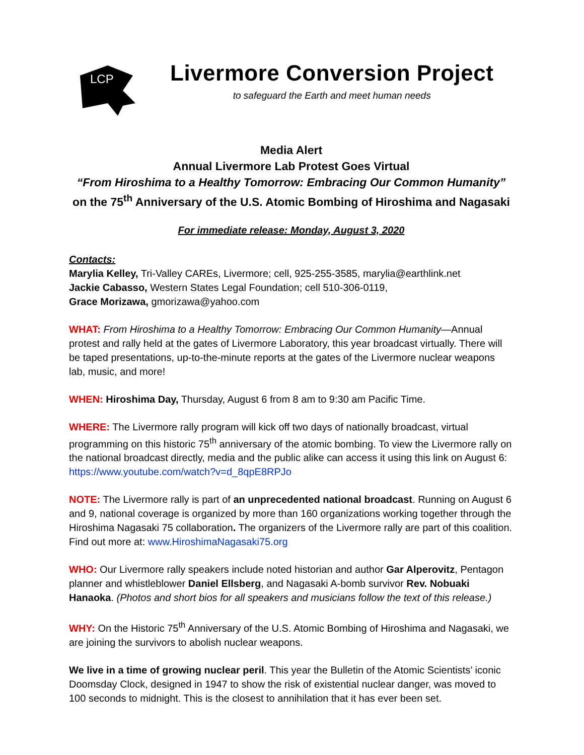LCP
Livermore Conversion Project
to safeguard the Earth and meet human needs
Media Alert
Annual Livermore Lab Protest Goes Virtual
“From Hiroshima to a Healthy Tomorrow: Embracing Our Common Humanity”
on the 75<sup>th</sup> Anniversary of the U.S. Atomic Bombing of Hiroshima and Nagasaki
For immediate release: Monday, August 3, 2020
Contacts:
Marylia Kelley, Tri-Valley CAREs, Livermore; cell, 925-255-3585, marylia@earthlink.net
Jackie Cabasso, Western States Legal Foundation; cell 510-306-0119,
Grace Morizawa, gmorizawa@yahoo.com
WHAT: From Hiroshima to a Healthy Tomorrow: Embracing Our Common Humanity—Annual protest and rally held at the gates of Livermore Laboratory, this year broadcast virtually. There will be taped presentations, up-to-the-minute reports at the gates of the Livermore nuclear weapons lab, music, and more!
WHEN: Hiroshima Day, Thursday, August 6 from 8 am to 9:30 am Pacific Time.
WHERE: The Livermore rally program will kick off two days of nationally broadcast, virtual programming on this historic 75<sup>th</sup> anniversary of the atomic bombing. To view the Livermore rally on the national broadcast directly, media and the public alike can access it using this link on August 6: https://www.youtube.com/watch?v=d_8qpE8RPJo
NOTE: The Livermore rally is part of an unprecedented national broadcast. Running on August 6 and 9, national coverage is organized by more than 160 organizations working together through the Hiroshima Nagasaki 75 collaboration. The organizers of the Livermore rally are part of this coalition. Find out more at: www.HiroshimaNagasaki75.org
WHO: Our Livermore rally speakers include noted historian and author Gar Alperovitz, Pentagon planner and whistleblower Daniel Ellsberg, and Nagasaki A-bomb survivor Rev. Nobuaki Hanaoka. (Photos and short bios for all speakers and musicians follow the text of this release.)
WHY: On the Historic 75<sup>th</sup> Anniversary of the U.S. Atomic Bombing of Hiroshima and Nagasaki, we are joining the survivors to abolish nuclear weapons.
We live in a time of growing nuclear peril. This year the Bulletin of the Atomic Scientists’ iconic Doomsday Clock, designed in 1947 to show the risk of existential nuclear danger, was moved to 100 seconds to midnight. This is the closest to annihilation that it has ever been set.